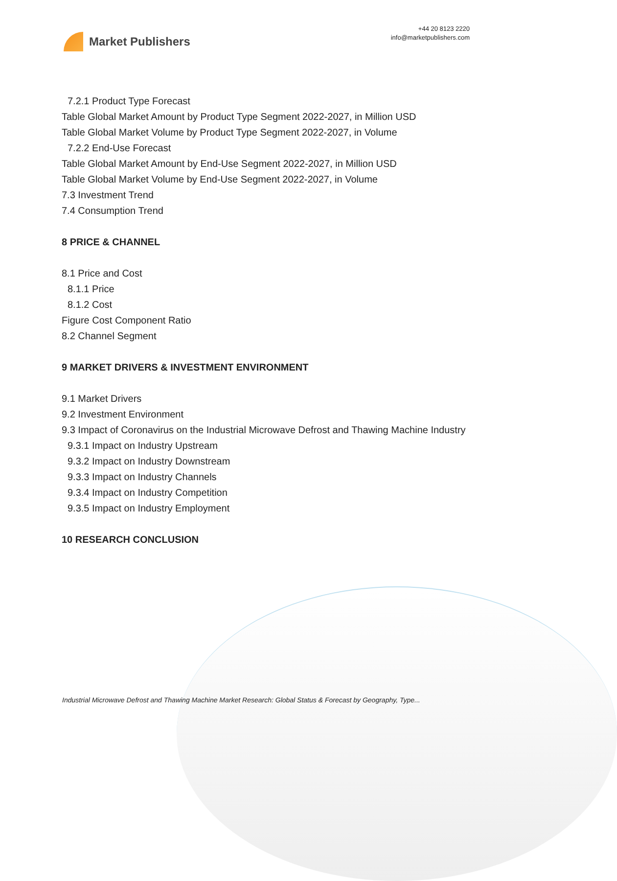Market Publishers
+44 20 8123 2220
info@marketpublishers.com
7.2.1 Product Type Forecast
Table Global Market Amount by Product Type Segment 2022-2027, in Million USD
Table Global Market Volume by Product Type Segment 2022-2027, in Volume
7.2.2 End-Use Forecast
Table Global Market Amount by End-Use Segment 2022-2027, in Million USD
Table Global Market Volume by End-Use Segment 2022-2027, in Volume
7.3 Investment Trend
7.4 Consumption Trend
8 PRICE & CHANNEL
8.1 Price and Cost
8.1.1 Price
8.1.2 Cost
Figure Cost Component Ratio
8.2 Channel Segment
9 MARKET DRIVERS & INVESTMENT ENVIRONMENT
9.1 Market Drivers
9.2 Investment Environment
9.3 Impact of Coronavirus on the Industrial Microwave Defrost and Thawing Machine Industry
9.3.1 Impact on Industry Upstream
9.3.2 Impact on Industry Downstream
9.3.3 Impact on Industry Channels
9.3.4 Impact on Industry Competition
9.3.5 Impact on Industry Employment
10 RESEARCH CONCLUSION
Industrial Microwave Defrost and Thawing Machine Market Research: Global Status & Forecast by Geography, Type...